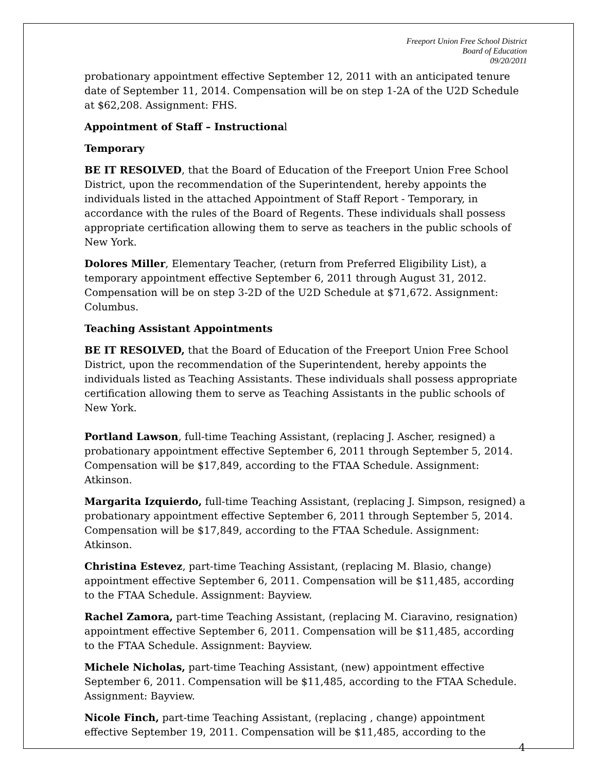Freeport Union Free School District
Board of Education
09/20/2011
probationary appointment effective September 12, 2011 with an anticipated tenure date of September 11, 2014. Compensation will be on step 1-2A of the U2D Schedule at $62,208. Assignment: FHS.
Appointment of Staff – Instructional
Temporary
BE IT RESOLVED, that the Board of Education of the Freeport Union Free School District, upon the recommendation of the Superintendent, hereby appoints the individuals listed in the attached Appointment of Staff Report - Temporary, in accordance with the rules of the Board of Regents. These individuals shall possess appropriate certification allowing them to serve as teachers in the public schools of New York.
Dolores Miller, Elementary Teacher, (return from Preferred Eligibility List), a temporary appointment effective September 6, 2011 through August 31, 2012. Compensation will be on step 3-2D of the U2D Schedule at $71,672. Assignment: Columbus.
Teaching Assistant Appointments
BE IT RESOLVED, that the Board of Education of the Freeport Union Free School District, upon the recommendation of the Superintendent, hereby appoints the individuals listed as Teaching Assistants. These individuals shall possess appropriate certification allowing them to serve as Teaching Assistants in the public schools of New York.
Portland Lawson, full-time Teaching Assistant, (replacing J. Ascher, resigned) a probationary appointment effective September 6, 2011 through September 5, 2014. Compensation will be $17,849, according to the FTAA Schedule. Assignment: Atkinson.
Margarita Izquierdo, full-time Teaching Assistant, (replacing J. Simpson, resigned) a probationary appointment effective September 6, 2011 through September 5, 2014. Compensation will be $17,849, according to the FTAA Schedule. Assignment: Atkinson.
Christina Estevez, part-time Teaching Assistant, (replacing M. Blasio, change) appointment effective September 6, 2011. Compensation will be $11,485, according to the FTAA Schedule. Assignment: Bayview.
Rachel Zamora, part-time Teaching Assistant, (replacing M. Ciaravino, resignation) appointment effective September 6, 2011. Compensation will be $11,485, according to the FTAA Schedule. Assignment: Bayview.
Michele Nicholas, part-time Teaching Assistant, (new) appointment effective September 6, 2011. Compensation will be $11,485, according to the FTAA Schedule. Assignment: Bayview.
Nicole Finch, part-time Teaching Assistant, (replacing , change) appointment effective September 19, 2011. Compensation will be $11,485, according to the
4